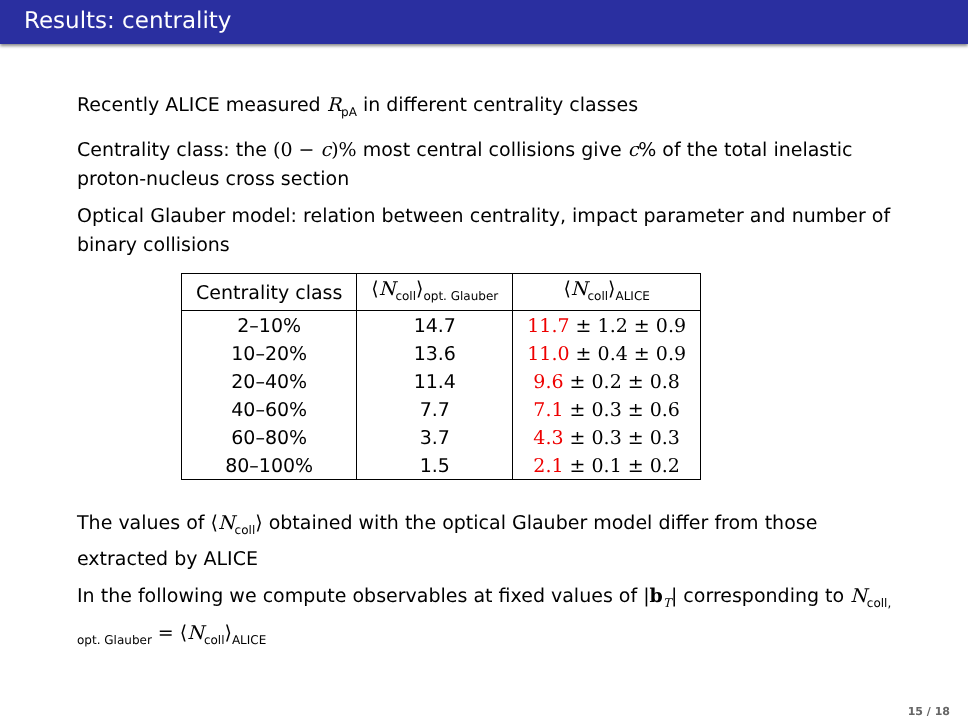Results: centrality
Recently ALICE measured R<sub>pA</sub> in different centrality classes
Centrality class: the (0 − c)% most central collisions give c% of the total inelastic proton-nucleus cross section
Optical Glauber model: relation between centrality, impact parameter and number of binary collisions
| Centrality class | ⟨ N<sub>coll</sub>⟩<sub>opt. Glauber</sub> | ⟨ N<sub>coll</sub>⟩<sub>ALICE</sub> |
| --- | --- | --- |
| 2–10% | 14.7 | 11.7 ± 1.2 ± 0.9 |
| 10–20% | 13.6 | 11.0 ± 0.4 ± 0.9 |
| 20–40% | 11.4 | 9.6 ± 0.2 ± 0.8 |
| 40–60% | 7.7 | 7.1 ± 0.3 ± 0.6 |
| 60–80% | 3.7 | 4.3 ± 0.3 ± 0.3 |
| 80–100% | 1.5 | 2.1 ± 0.1 ± 0.2 |
The values of ⟨N<sub>coll</sub>⟩ obtained with the optical Glauber model differ from those extracted by ALICE
In the following we compute observables at fixed values of |b<sub>T</sub>| corresponding to N<sub>coll, opt. Glauber</sub> = ⟨N<sub>coll</sub>⟩<sub>ALICE</sub>
15 / 18